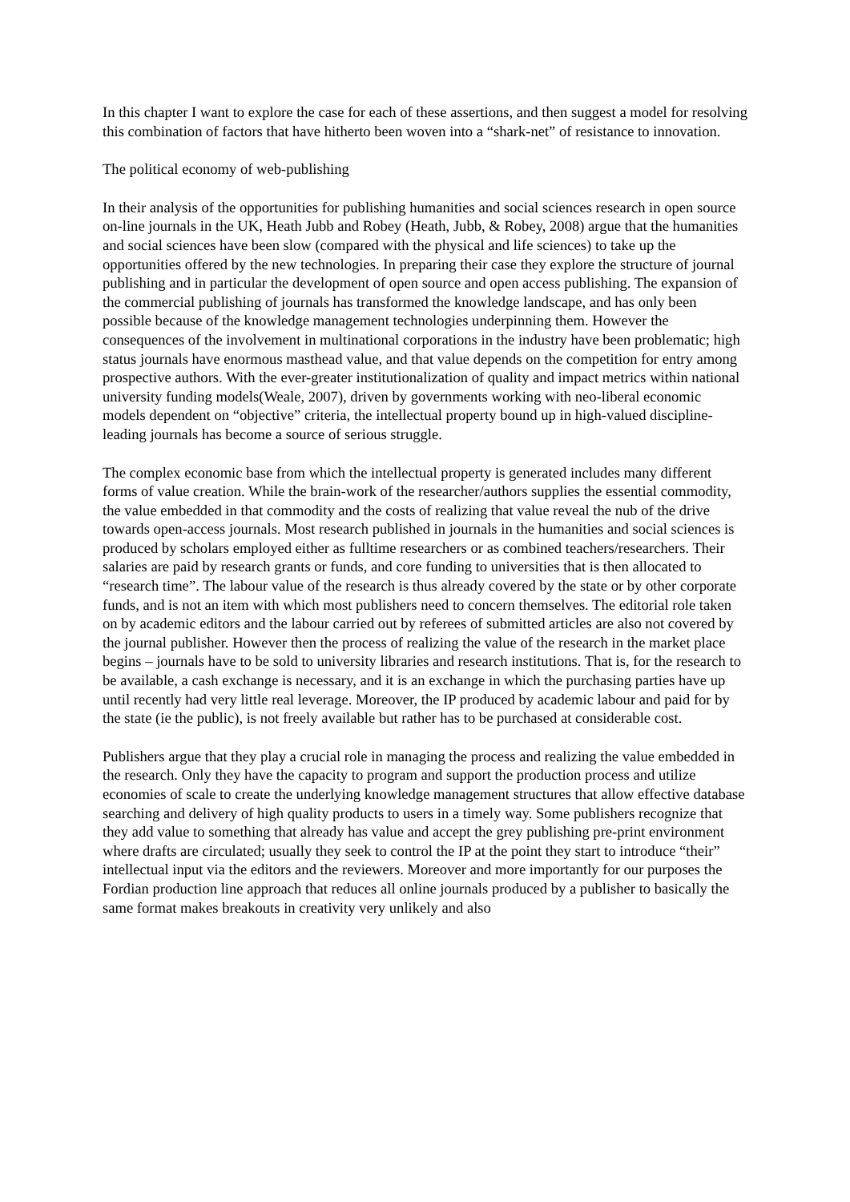In this chapter I want to explore the case for each of these assertions, and then suggest a model for resolving this combination of factors that have hitherto been woven into a “shark-net” of resistance to innovation.
The political economy of web-publishing
In their analysis of the opportunities for publishing humanities and social sciences research in open source on-line journals in the UK, Heath Jubb and Robey (Heath, Jubb, & Robey, 2008) argue that the humanities and social sciences have been slow (compared with the physical and life sciences) to take up the opportunities offered by the new technologies. In preparing their case they explore the structure of journal publishing and in particular the development of open source and open access publishing. The expansion of the commercial publishing of journals has transformed the knowledge landscape, and has only been possible because of the knowledge management technologies underpinning them. However the consequences of the involvement in multinational corporations in the industry have been problematic; high status journals have enormous masthead value, and that value depends on the competition for entry among prospective authors. With the ever-greater institutionalization of quality and impact metrics within national university funding models(Weale, 2007), driven by governments working with neo-liberal economic models dependent on “objective” criteria, the intellectual property bound up in high-valued discipline-leading journals has become a source of serious struggle.
The complex economic base from which the intellectual property is generated includes many different forms of value creation. While the brain-work of the researcher/authors supplies the essential commodity, the value embedded in that commodity and the costs of realizing that value reveal the nub of the drive towards open-access journals. Most research published in journals in the humanities and social sciences is produced by scholars employed either as fulltime researchers or as combined teachers/researchers. Their salaries are paid by research grants or funds, and core funding to universities that is then allocated to “research time”. The labour value of the research is thus already covered by the state or by other corporate funds, and is not an item with which most publishers need to concern themselves. The editorial role taken on by academic editors and the labour carried out by referees of submitted articles are also not covered by the journal publisher. However then the process of realizing the value of the research in the market place begins – journals have to be sold to university libraries and research institutions. That is, for the research to be available, a cash exchange is necessary, and it is an exchange in which the purchasing parties have up until recently had very little real leverage. Moreover, the IP produced by academic labour and paid for by the state (ie the public), is not freely available but rather has to be purchased at considerable cost.
Publishers argue that they play a crucial role in managing the process and realizing the value embedded in the research. Only they have the capacity to program and support the production process and utilize economies of scale to create the underlying knowledge management structures that allow effective database searching and delivery of high quality products to users in a timely way. Some publishers recognize that they add value to something that already has value and accept the grey publishing pre-print environment where drafts are circulated; usually they seek to control the IP at the point they start to introduce “their” intellectual input via the editors and the reviewers. Moreover and more importantly for our purposes the Fordian production line approach that reduces all online journals produced by a publisher to basically the same format makes breakouts in creativity very unlikely and also